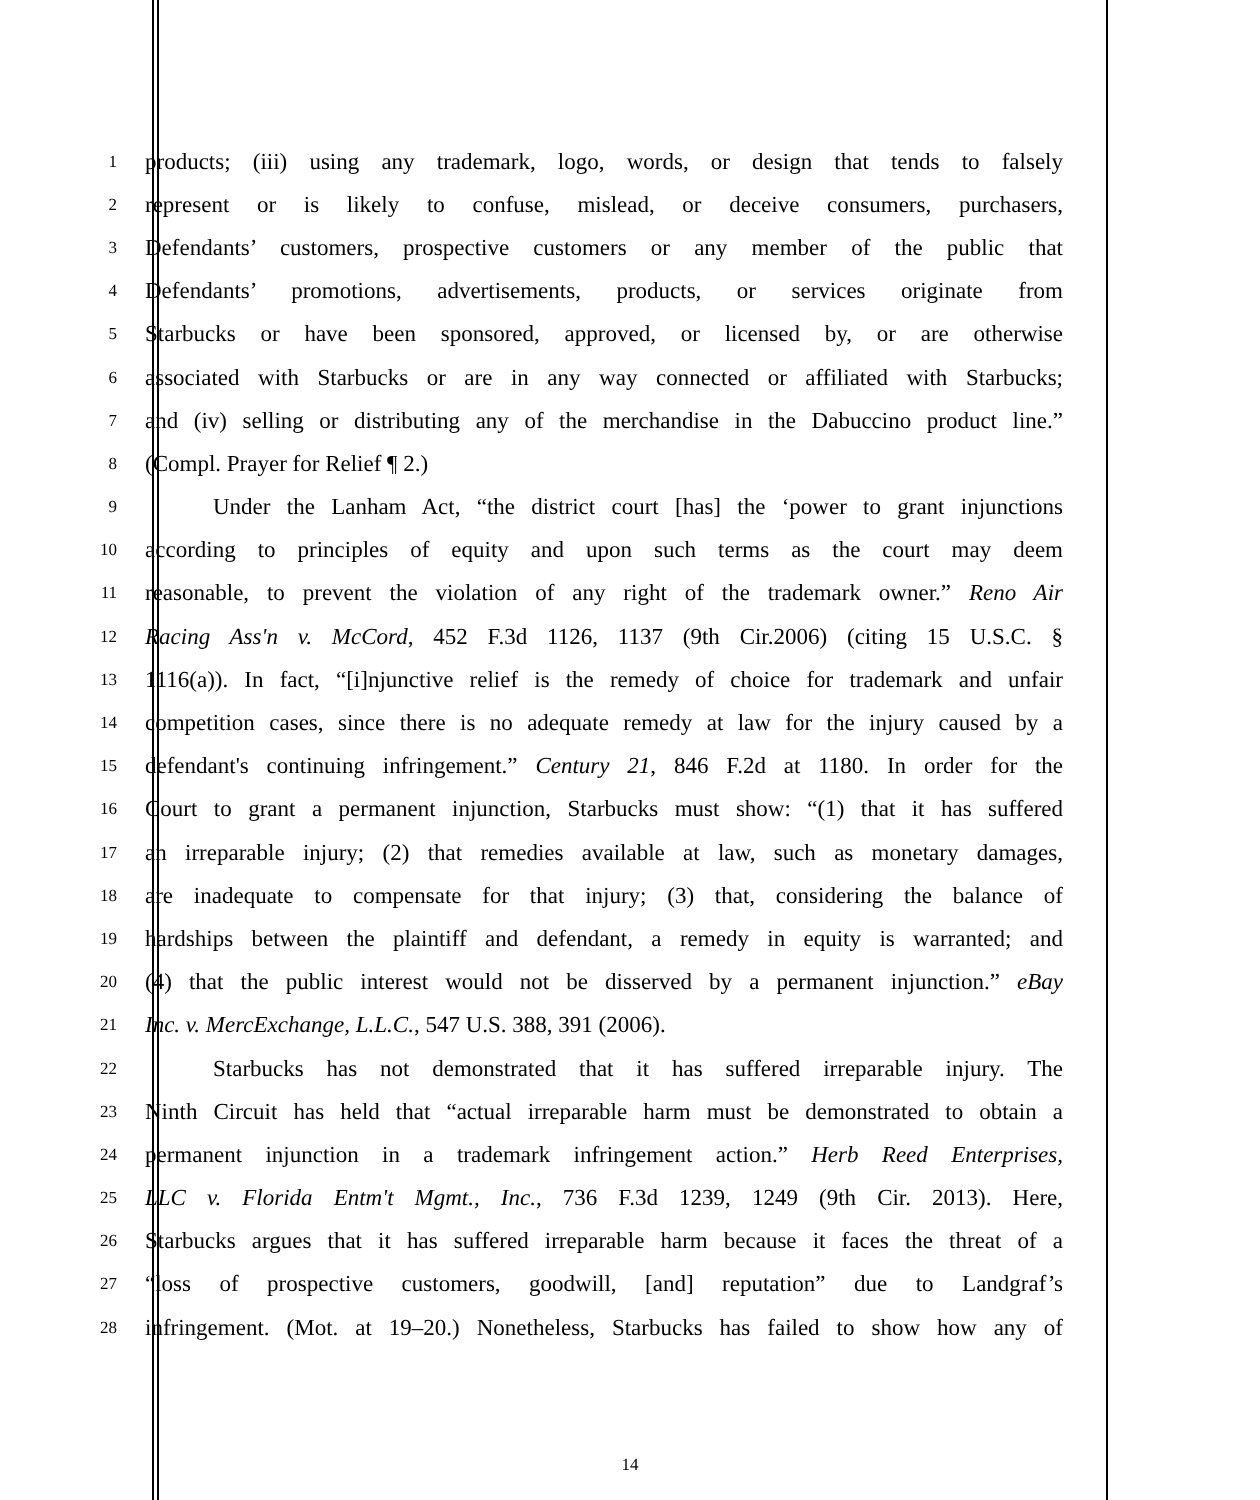1 products; (iii) using any trademark, logo, words, or design that tends to falsely
2 represent or is likely to confuse, mislead, or deceive consumers, purchasers,
3 Defendants’ customers, prospective customers or any member of the public that
4 Defendants’ promotions, advertisements, products, or services originate from
5 Starbucks or have been sponsored, approved, or licensed by, or are otherwise
6 associated with Starbucks or are in any way connected or affiliated with Starbucks;
7 and (iv) selling or distributing any of the merchandise in the Dabuccino product line.”
8 (Compl. Prayer for Relief ¶ 2.)
9 Under the Lanham Act, “the district court [has] the ‘power to grant injunctions
10 according to principles of equity and upon such terms as the court may deem
11 reasonable, to prevent the violation of any right of the trademark owner.” Reno Air
12 Racing Ass'n v. McCord, 452 F.3d 1126, 1137 (9th Cir.2006) (citing 15 U.S.C. §
13 1116(a)). In fact, “[i]njunctive relief is the remedy of choice for trademark and unfair
14 competition cases, since there is no adequate remedy at law for the injury caused by a
15 defendant's continuing infringement.” Century 21, 846 F.2d at 1180. In order for the
16 Court to grant a permanent injunction, Starbucks must show: “(1) that it has suffered
17 an irreparable injury; (2) that remedies available at law, such as monetary damages,
18 are inadequate to compensate for that injury; (3) that, considering the balance of
19 hardships between the plaintiff and defendant, a remedy in equity is warranted; and
20 (4) that the public interest would not be disserved by a permanent injunction.” eBay
21 Inc. v. MercExchange, L.L.C., 547 U.S. 388, 391 (2006).
22 Starbucks has not demonstrated that it has suffered irreparable injury. The
23 Ninth Circuit has held that “actual irreparable harm must be demonstrated to obtain a
24 permanent injunction in a trademark infringement action.” Herb Reed Enterprises,
25 LLC v. Florida Entm't Mgmt., Inc., 736 F.3d 1239, 1249 (9th Cir. 2013). Here,
26 Starbucks argues that it has suffered irreparable harm because it faces the threat of a
27 “loss of prospective customers, goodwill, [and] reputation” due to Landgraf’s
28 infringement. (Mot. at 19–20.) Nonetheless, Starbucks has failed to show how any of
14